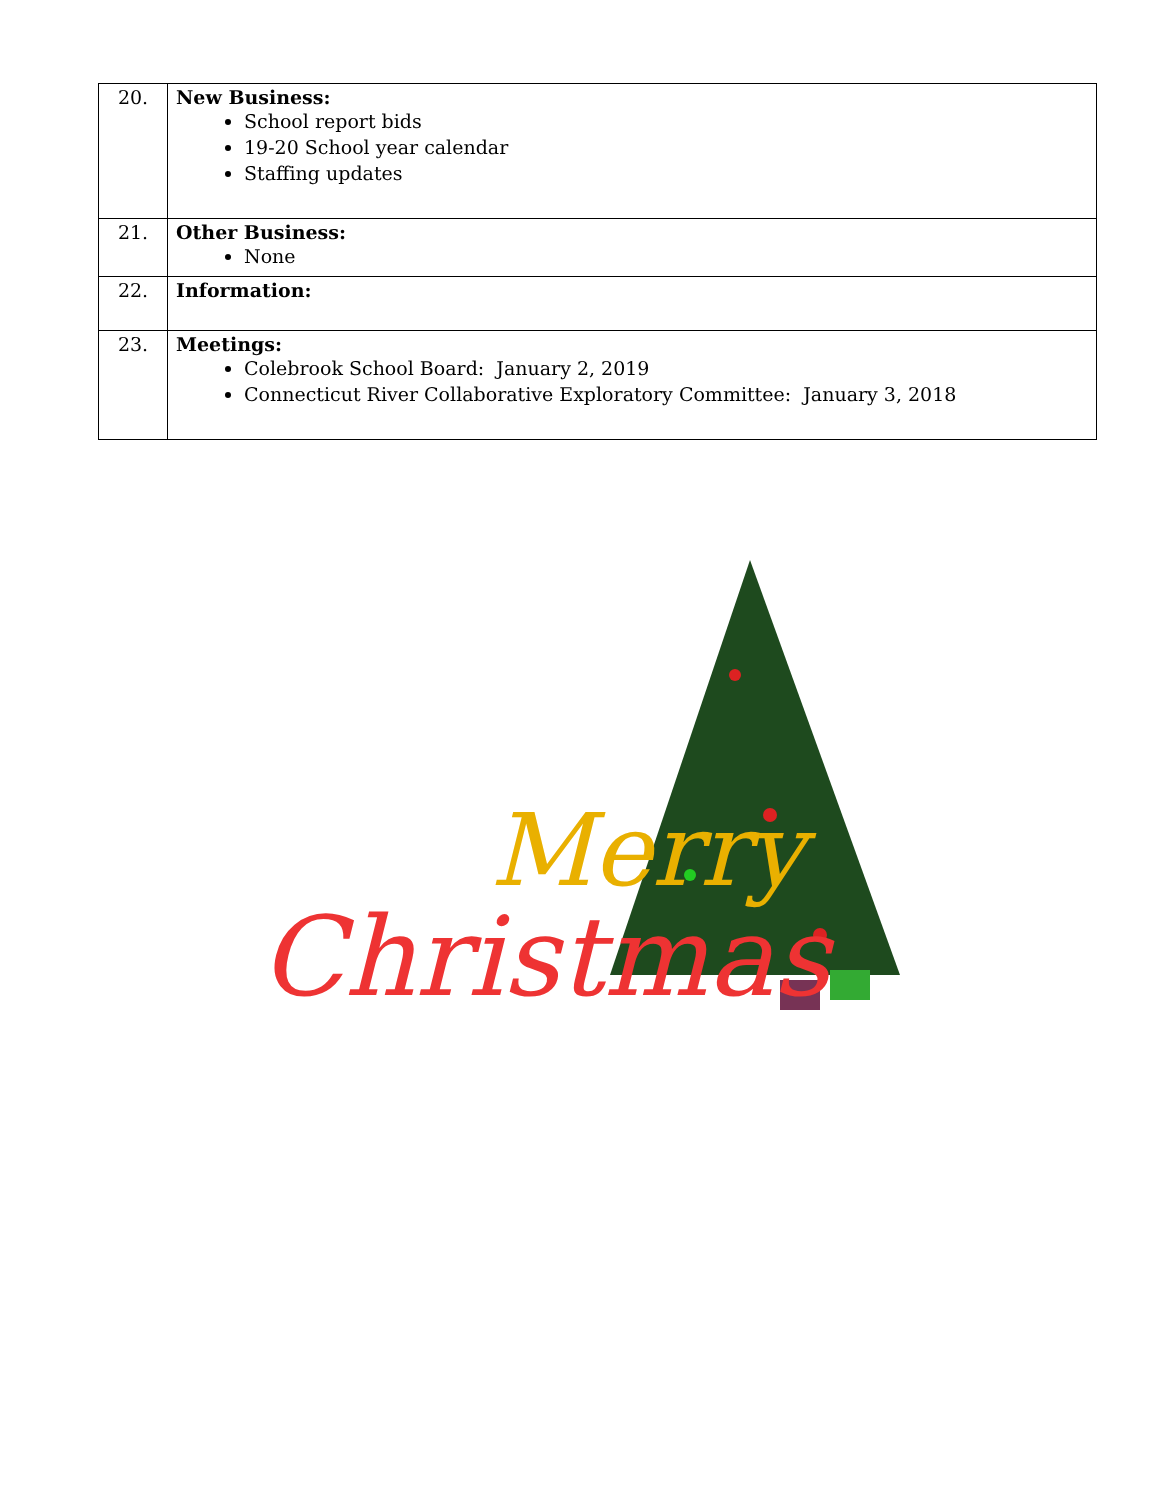| 20. | New Business: School report bids 19-20 School year calendar Staffing updates |
| 21. | Other Business: None |
| 22. | Information: |
| 23. | Meetings: Colebrook School Board: January 2, 2019 Connecticut River Collaborative Exploratory Committee: January 3, 2018 |
Christmas
Merry